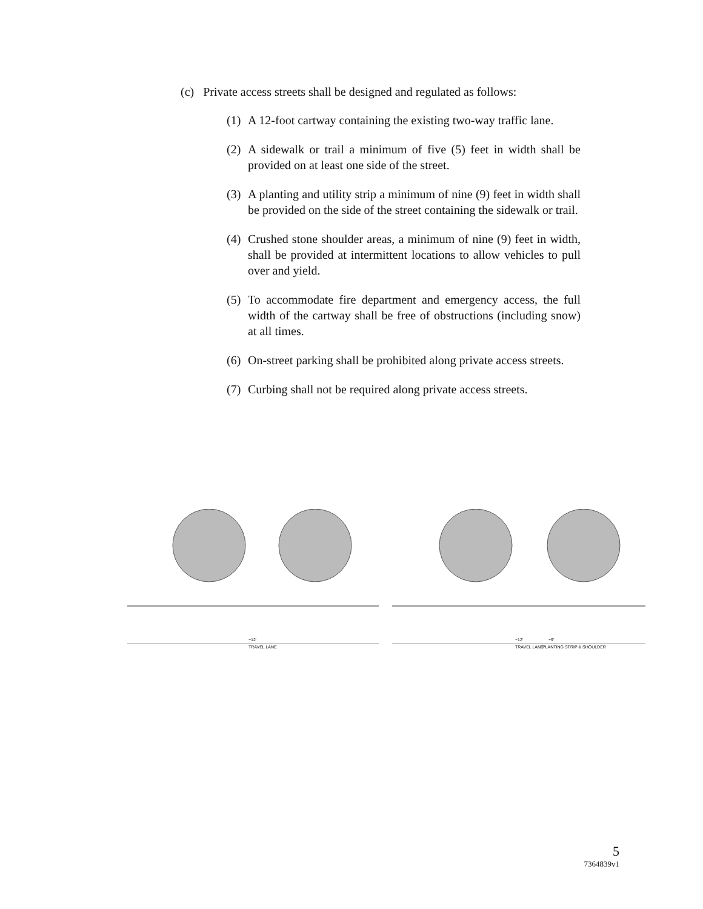(c) Private access streets shall be designed and regulated as follows:
(1) A 12-foot cartway containing the existing two-way traffic lane.
(2) A sidewalk or trail a minimum of five (5) feet in width shall be provided on at least one side of the street.
(3) A planting and utility strip a minimum of nine (9) feet in width shall be provided on the side of the street containing the sidewalk or trail.
(4) Crushed stone shoulder areas, a minimum of nine (9) feet in width, shall be provided at intermittent locations to allow vehicles to pull over and yield.
(5) To accommodate fire department and emergency access, the full width of the cartway shall be free of obstructions (including snow) at all times.
(6) On-street parking shall be prohibited along private access streets.
(7) Curbing shall not be required along private access streets.
~12'
TRAVEL LANE
~12'
TRAVEL LANE
~9'
PLANTING STRIP & SHOULDER
5
7364839v1